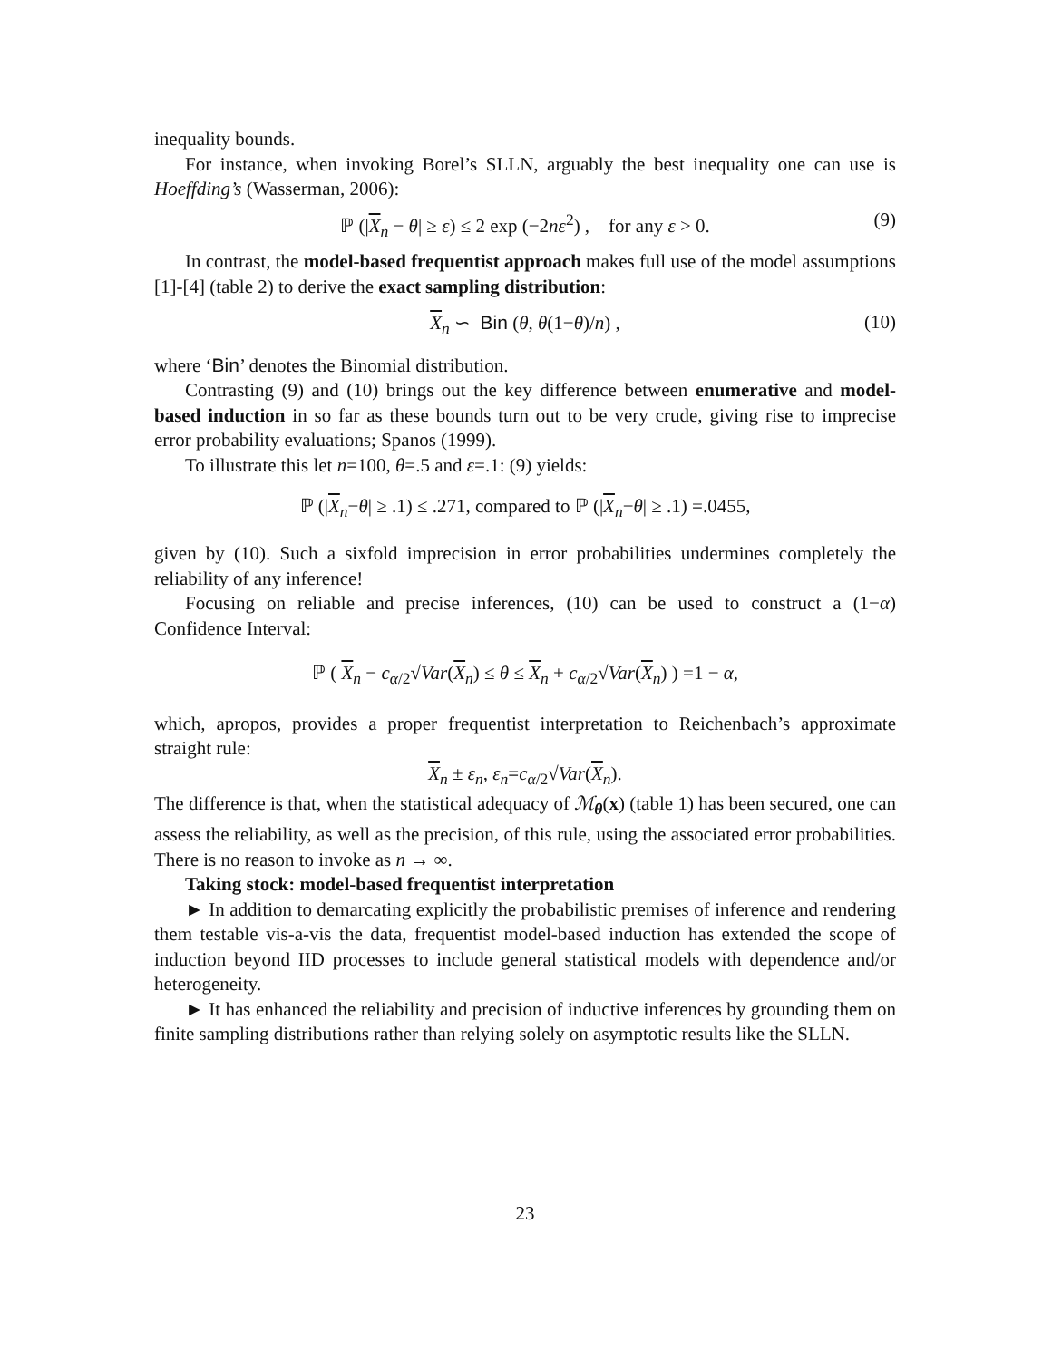inequality bounds.
For instance, when invoking Borel’s SLLN, arguably the best inequality one can use is Hoeffding’s (Wasserman, 2006):
ℙ (|X<sub>n</sub> − θ| ≥ ε) ≤ 2 exp (−2nε<sup>2</sup>) , for any ε > 0. (9)
In contrast, the model-based frequentist approach makes full use of the model assumptions [1]-[4] (table 2) to derive the exact sampling distribution:
X<sub>n</sub> ∽ Bin (θ, θ(1−θ)/n) , (10)
where ‘Bin’ denotes the Binomial distribution.
Contrasting (9) and (10) brings out the key difference between enumerative and model-based induction in so far as these bounds turn out to be very crude, giving rise to imprecise error probability evaluations; Spanos (1999).
To illustrate this let n=100, θ=.5 and ε=.1: (9) yields:
ℙ (|X<sub>n</sub>−θ| ≥ .1) ≤ .271, compared to ℙ (|X<sub>n</sub>−θ| ≥ .1) =.0455,
given by (10). Such a sixfold imprecision in error probabilities undermines completely the reliability of any inference!
Focusing on reliable and precise inferences, (10) can be used to construct a (1−α) Confidence Interval:
ℙ ( X<sub>n</sub> − c<sub>α/2</sub>√Var(X<sub>n</sub>) ≤ θ ≤ X<sub>n</sub> + c<sub>α/2</sub>√Var(X<sub>n</sub>) ) =1 − α,
which, apropos, provides a proper frequentist interpretation to Reichenbach’s approximate straight rule:
X<sub>n</sub> ± ε<sub>n</sub>, ε<sub>n</sub>=c<sub>α/2</sub>√Var(X<sub>n</sub>).
The difference is that, when the statistical adequacy of ℳ<sub>θ</sub>(x) (table 1) has been secured, one can assess the reliability, as well as the precision, of this rule, using the associated error probabilities. There is no reason to invoke as n → ∞.
Taking stock: model-based frequentist interpretation
► In addition to demarcating explicitly the probabilistic premises of inference and rendering them testable vis-a-vis the data, frequentist model-based induction has extended the scope of induction beyond IID processes to include general statistical models with dependence and/or heterogeneity.
► It has enhanced the reliability and precision of inductive inferences by grounding them on finite sampling distributions rather than relying solely on asymptotic results like the SLLN.
23